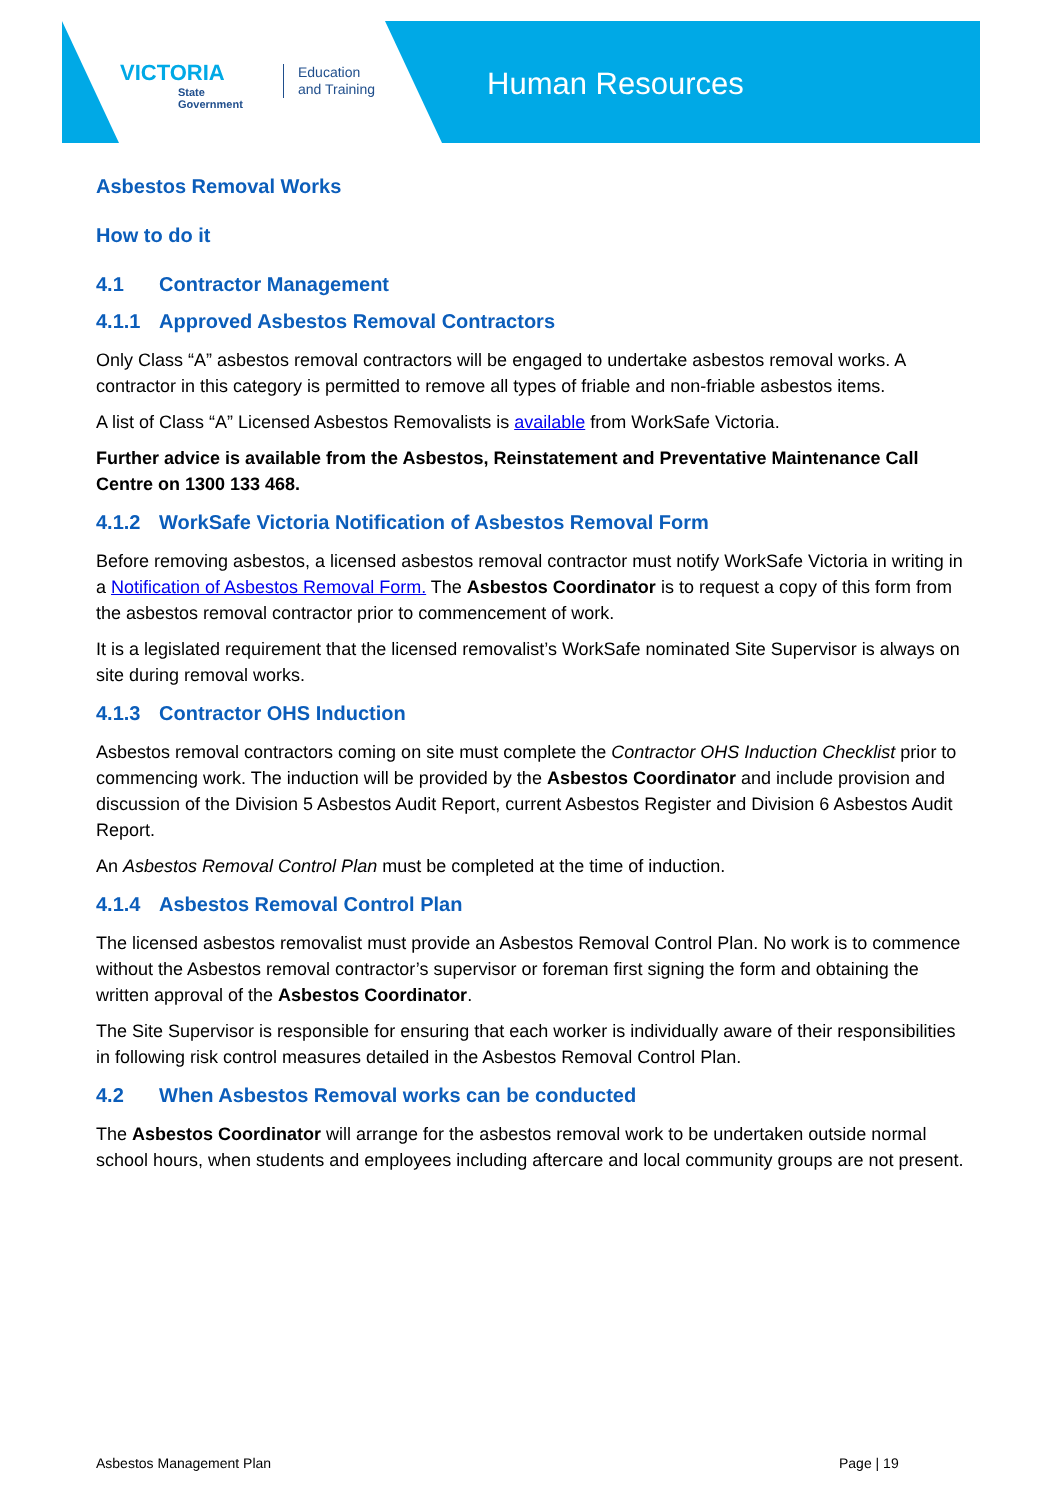VICTORIA
State
Government
Education
and Training
Human Resources
Asbestos Removal Works
How to do it
4.1 Contractor Management
4.1.1 Approved Asbestos Removal Contractors
Only Class “A” asbestos removal contractors will be engaged to undertake asbestos removal works. A contractor in this category is permitted to remove all types of friable and non-friable asbestos items.
A list of Class “A” Licensed Asbestos Removalists is available from WorkSafe Victoria.
Further advice is available from the Asbestos, Reinstatement and Preventative Maintenance Call Centre on 1300 133 468.
4.1.2 WorkSafe Victoria Notification of Asbestos Removal Form
Before removing asbestos, a licensed asbestos removal contractor must notify WorkSafe Victoria in writing in a Notification of Asbestos Removal Form. The Asbestos Coordinator is to request a copy of this form from the asbestos removal contractor prior to commencement of work.
It is a legislated requirement that the licensed removalist’s WorkSafe nominated Site Supervisor is always on site during removal works.
4.1.3 Contractor OHS Induction
Asbestos removal contractors coming on site must complete the Contractor OHS Induction Checklist prior to commencing work. The induction will be provided by the Asbestos Coordinator and include provision and discussion of the Division 5 Asbestos Audit Report, current Asbestos Register and Division 6 Asbestos Audit Report.
An Asbestos Removal Control Plan must be completed at the time of induction.
4.1.4 Asbestos Removal Control Plan
The licensed asbestos removalist must provide an Asbestos Removal Control Plan. No work is to commence without the Asbestos removal contractor’s supervisor or foreman first signing the form and obtaining the written approval of the Asbestos Coordinator.
The Site Supervisor is responsible for ensuring that each worker is individually aware of their responsibilities in following risk control measures detailed in the Asbestos Removal Control Plan.
4.2 When Asbestos Removal works can be conducted
The Asbestos Coordinator will arrange for the asbestos removal work to be undertaken outside normal school hours, when students and employees including aftercare and local community groups are not present.
Asbestos Management Plan Page | 19